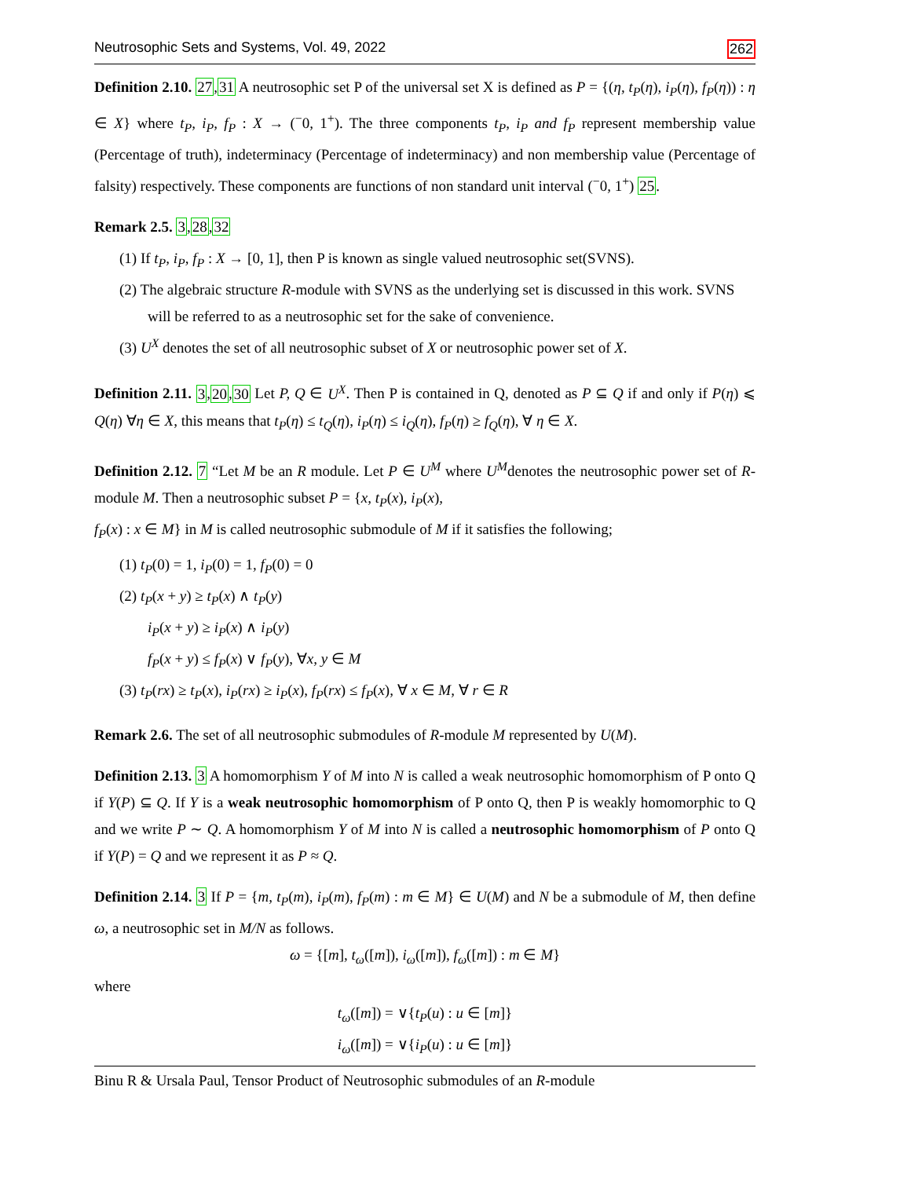Neutrosophic Sets and Systems, Vol. 49, 2022 262
Definition 2.10. 27,31 A neutrosophic set P of the universal set X is defined as P = {(η, t<sub>P</sub>(η), i<sub>P</sub>(η), f<sub>P</sub>(η)) : η ∈ X} where t<sub>P</sub>, i<sub>P</sub>, f<sub>P</sub> : X → (<sup>−</sup>0, 1<sup>+</sup>). The three components t<sub>P</sub>, i<sub>P</sub> and f<sub>P</sub> represent membership value (Percentage of truth), indeterminacy (Percentage of indeterminacy) and non membership value (Percentage of falsity) respectively. These components are functions of non standard unit interval (<sup>−</sup>0, 1<sup>+</sup>) 25.
Remark 2.5. 3,28,32
(1) If t<sub>P</sub>, i<sub>P</sub>, f<sub>P</sub> : X → [0, 1], then P is known as single valued neutrosophic set(SVNS).
(2) The algebraic structure R-module with SVNS as the underlying set is discussed in this work. SVNS will be referred to as a neutrosophic set for the sake of convenience.
(3) U<sup>X</sup> denotes the set of all neutrosophic subset of X or neutrosophic power set of X.
Definition 2.11. 3,20,30 Let P, Q ∈ U<sup>X</sup>. Then P is contained in Q, denoted as P ⊆ Q if and only if P(η) ⩽ Q(η) ∀η ∈ X, this means that t<sub>P</sub>(η) ≤ t<sub>Q</sub>(η), i<sub>P</sub>(η) ≤ i<sub>Q</sub>(η), f<sub>P</sub>(η) ≥ f<sub>Q</sub>(η), ∀ η ∈ X.
Definition 2.12. 7 “Let M be an R module. Let P ∈ U<sup>M</sup> where U<sup>M</sup>denotes the neutrosophic power set of R-module M. Then a neutrosophic subset P = {x, t<sub>P</sub>(x), i<sub>P</sub>(x),
f<sub>P</sub>(x) : x ∈ M} in M is called neutrosophic submodule of M if it satisfies the following;
(1) t<sub>P</sub>(0) = 1, i<sub>P</sub>(0) = 1, f<sub>P</sub>(0) = 0
(2) t<sub>P</sub>(x + y) ≥ t<sub>P</sub>(x) ∧ t<sub>P</sub>(y)
i<sub>P</sub>(x + y) ≥ i<sub>P</sub>(x) ∧ i<sub>P</sub>(y)
f<sub>P</sub>(x + y) ≤ f<sub>P</sub>(x) ∨ f<sub>P</sub>(y), ∀x, y ∈ M
(3) t<sub>P</sub>(rx) ≥ t<sub>P</sub>(x), i<sub>P</sub>(rx) ≥ i<sub>P</sub>(x), f<sub>P</sub>(rx) ≤ f<sub>P</sub>(x), ∀ x ∈ M, ∀ r ∈ R
Remark 2.6. The set of all neutrosophic submodules of R-module M represented by U(M).
Definition 2.13. 3 A homomorphism Υ of M into N is called a weak neutrosophic homomorphism of P onto Q if Υ(P) ⊆ Q. If Υ is a weak neutrosophic homomorphism of P onto Q, then P is weakly homomorphic to Q and we write P ∼ Q. A homomorphism Υ of M into N is called a neutrosophic homomorphism of P onto Q if Υ(P) = Q and we represent it as P ≈ Q.
Definition 2.14. 3 If P = {m, t<sub>P</sub>(m), i<sub>P</sub>(m), f<sub>P</sub>(m) : m ∈ M} ∈ U(M) and N be a submodule of M, then define ω, a neutrosophic set in M/N as follows.
ω = {[m], t<sub>ω</sub>([m]), i<sub>ω</sub>([m]), f<sub>ω</sub>([m]) : m ∈ M}
where
t<sub>ω</sub>([m]) = ∨{t<sub>P</sub>(u) : u ∈ [m]}
i<sub>ω</sub>([m]) = ∨{i<sub>P</sub>(u) : u ∈ [m]}
Binu R & Ursala Paul, Tensor Product of Neutrosophic submodules of an R-module